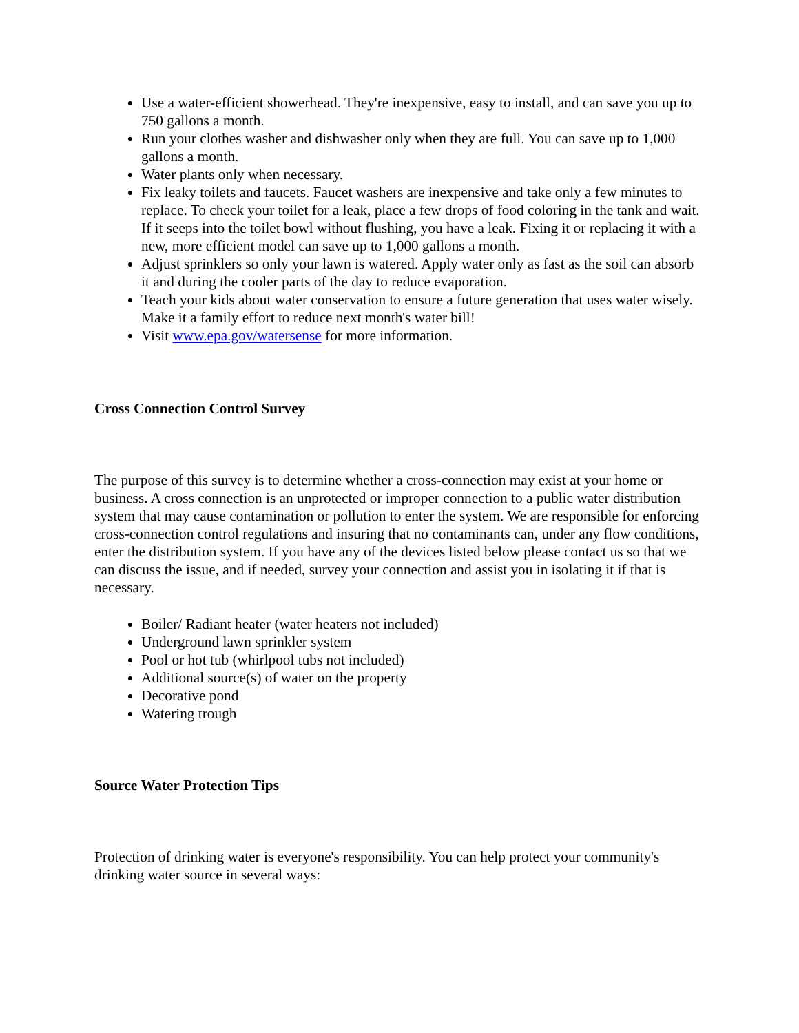Use a water-efficient showerhead. They're inexpensive, easy to install, and can save you up to 750 gallons a month.
Run your clothes washer and dishwasher only when they are full. You can save up to 1,000 gallons a month.
Water plants only when necessary.
Fix leaky toilets and faucets. Faucet washers are inexpensive and take only a few minutes to replace. To check your toilet for a leak, place a few drops of food coloring in the tank and wait. If it seeps into the toilet bowl without flushing, you have a leak. Fixing it or replacing it with a new, more efficient model can save up to 1,000 gallons a month.
Adjust sprinklers so only your lawn is watered. Apply water only as fast as the soil can absorb it and during the cooler parts of the day to reduce evaporation.
Teach your kids about water conservation to ensure a future generation that uses water wisely. Make it a family effort to reduce next month's water bill!
Visit www.epa.gov/watersense for more information.
Cross Connection Control Survey
The purpose of this survey is to determine whether a cross-connection may exist at your home or business. A cross connection is an unprotected or improper connection to a public water distribution system that may cause contamination or pollution to enter the system. We are responsible for enforcing cross-connection control regulations and insuring that no contaminants can, under any flow conditions, enter the distribution system. If you have any of the devices listed below please contact us so that we can discuss the issue, and if needed, survey your connection and assist you in isolating it if that is necessary.
Boiler/ Radiant heater (water heaters not included)
Underground lawn sprinkler system
Pool or hot tub (whirlpool tubs not included)
Additional source(s) of water on the property
Decorative pond
Watering trough
Source Water Protection Tips
Protection of drinking water is everyone's responsibility. You can help protect your community's drinking water source in several ways: